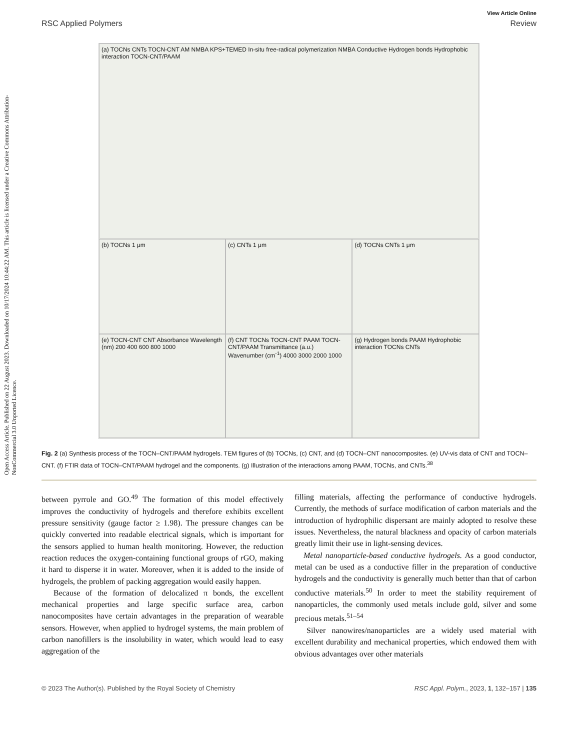Open Access Article. Published on 22 August 2023. Downloaded on 10/17/2024 10:44:22 AM. This article is licensed under a Creative Commons Attribution-NonCommercial 3.0 Unported Licence.
View Article Online
RSC Applied Polymers Review
(a) TOCNs CNTs TOCN-CNT AM NMBA KPS+TEMED In-situ free-radical polymerization NMBA Conductive Hydrogen bonds Hydrophobic interaction TOCN-CNT/PAAM
(b) TOCNs 1 μm
(c) CNTs 1 μm
(d) TOCNs CNTs 1 μm
(e) TOCN-CNT CNT Absorbance Wavelength (nm) 200 400 600 800 1000
(f) CNT TOCNs TOCN-CNT PAAM TOCN-CNT/PAAM Transmittance (a.u.) Wavenumber (cm<sup>-1</sup>) 4000 3000 2000 1000
(g) Hydrogen bonds PAAM Hydrophobic interaction TOCNs CNTs
Fig. 2 (a) Synthesis process of the TOCN–CNT/PAAM hydrogels. TEM figures of (b) TOCNs, (c) CNT, and (d) TOCN–CNT nanocomposites. (e) UV-vis data of CNT and TOCN–CNT. (f) FTIR data of TOCN–CNT/PAAM hydrogel and the components. (g) Illustration of the interactions among PAAM, TOCNs, and CNTs.<sup>38</sup>
between pyrrole and GO.<sup>49</sup> The formation of this model effectively improves the conductivity of hydrogels and therefore exhibits excellent pressure sensitivity (gauge factor ≥ 1.98). The pressure changes can be quickly converted into readable electrical signals, which is important for the sensors applied to human health monitoring. However, the reduction reaction reduces the oxygen-containing functional groups of rGO, making it hard to disperse it in water. Moreover, when it is added to the inside of hydrogels, the problem of packing aggregation would easily happen.
Because of the formation of delocalized π bonds, the excellent mechanical properties and large specific surface area, carbon nanocomposites have certain advantages in the preparation of wearable sensors. However, when applied to hydrogel systems, the main problem of carbon nanofillers is the insolubility in water, which would lead to easy aggregation of the
filling materials, affecting the performance of conductive hydrogels. Currently, the methods of surface modification of carbon materials and the introduction of hydrophilic dispersant are mainly adopted to resolve these issues. Nevertheless, the natural blackness and opacity of carbon materials greatly limit their use in light-sensing devices.
Metal nanoparticle-based conductive hydrogels. As a good conductor, metal can be used as a conductive filler in the preparation of conductive hydrogels and the conductivity is generally much better than that of carbon conductive materials.<sup>50</sup> In order to meet the stability requirement of nanoparticles, the commonly used metals include gold, silver and some precious metals.<sup>51–54</sup>
Silver nanowires/nanoparticles are a widely used material with excellent durability and mechanical properties, which endowed them with obvious advantages over other materials
© 2023 The Author(s). Published by the Royal Society of Chemistry RSC Appl. Polym., 2023, 1, 132–157 | 135